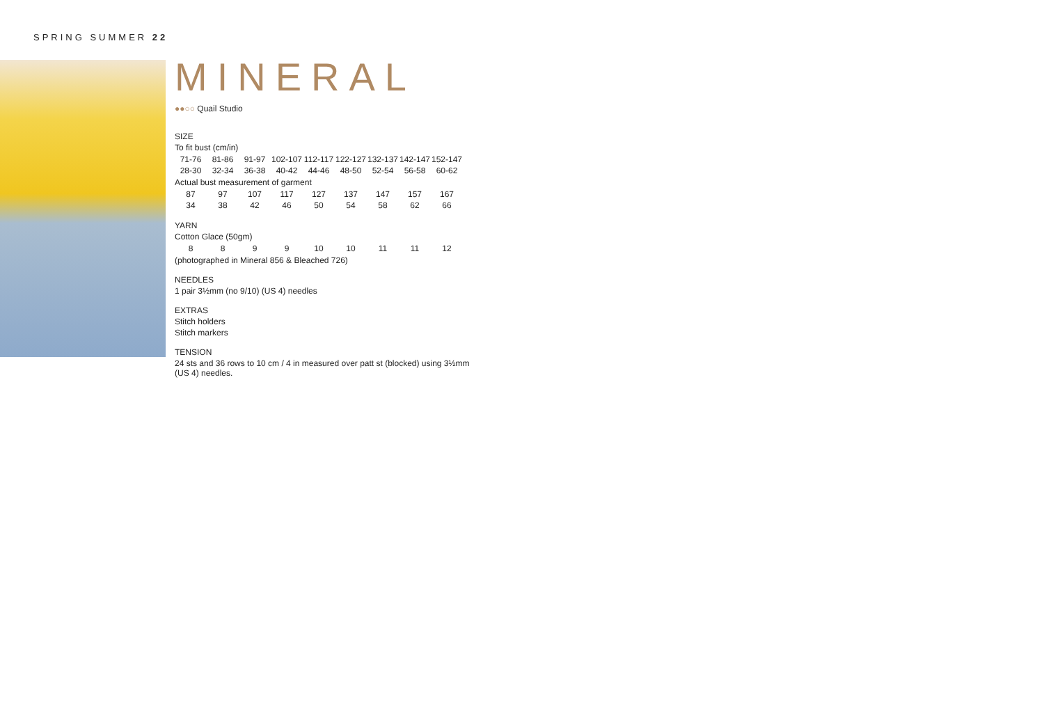SPRING SUMMER 22
MINERAL
●●○○ Quail Studio
SIZE
To fit bust (cm/in)
| 71-76 | 81-86 | 91-97 | 102-107 | 112-117 | 122-127 | 132-137 | 142-147 | 152-147 |
| 28-30 | 32-34 | 36-38 | 40-42 | 44-46 | 48-50 | 52-54 | 56-58 | 60-62 |
Actual bust measurement of garment
| 87 | 97 | 107 | 117 | 127 | 137 | 147 | 157 | 167 |
| 34 | 38 | 42 | 46 | 50 | 54 | 58 | 62 | 66 |
YARN
Cotton Glace (50gm)
| 8 | 8 | 9 | 9 | 10 | 10 | 11 | 11 | 12 |
(photographed in Mineral 856 & Bleached 726)
NEEDLES
1 pair 3½mm (no 9/10) (US 4) needles
EXTRAS
Stitch holders
Stitch markers
TENSION
24 sts and 36 rows to 10 cm / 4 in measured over patt st (blocked) using 3½mm (US 4) needles.